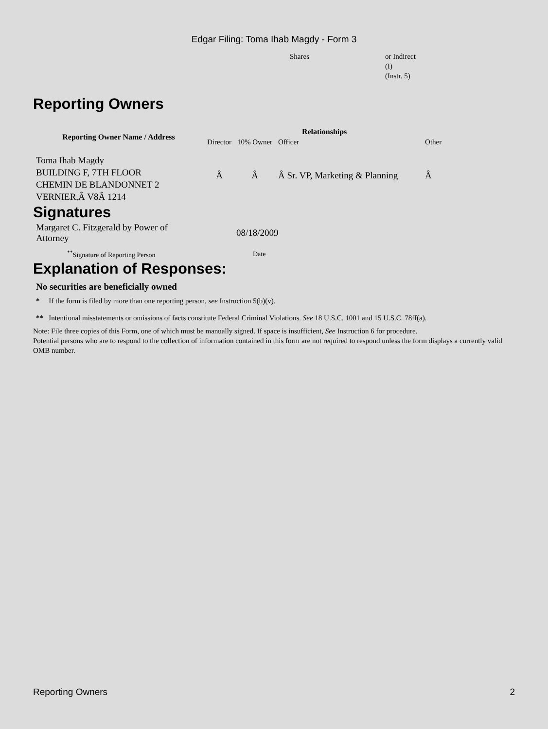Edgar Filing: Toma Ihab Magdy - Form 3
Shares or Indirect
(I)
(Instr. 5)
Reporting Owners
| Reporting Owner Name / Address | Relationships | | | |
| --- | --- | --- | --- | --- |
| | Director | 10% Owner | Officer | Other |
| Toma Ihab Magdy BUILDING F, 7TH FLOOR CHEMIN DE BLANDONNET 2 VERNIER,Â V8Â 1214 | Â | Â | Â Sr. VP, Marketing & Planning | Â |
Signatures
| Margaret C. Fitzgerald by Power of Attorney | 08/18/2009 |
| <sup>**</sup> Signature of Reporting Person | Date |
Explanation of Responses:
No securities are beneficially owned
* If the form is filed by more than one reporting person, see Instruction 5(b)(v).
** Intentional misstatements or omissions of facts constitute Federal Criminal Violations. See 18 U.S.C. 1001 and 15 U.S.C. 78ff(a).
Note: File three copies of this Form, one of which must be manually signed. If space is insufficient, See Instruction 6 for procedure.
Potential persons who are to respond to the collection of information contained in this form are not required to respond unless the form displays a currently valid OMB number.
Reporting Owners 2